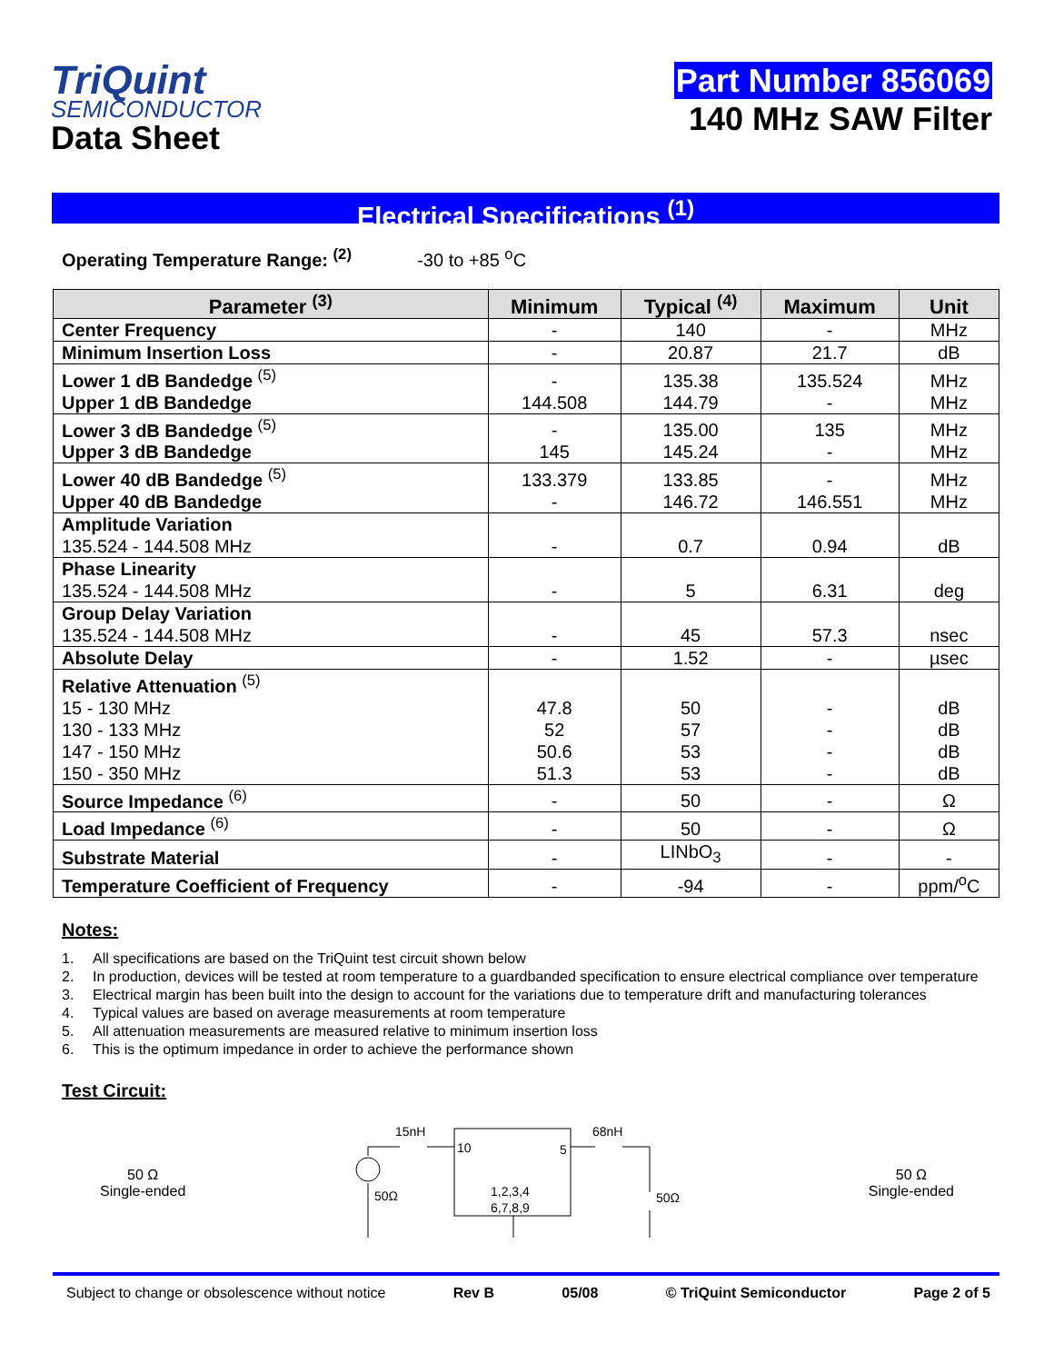TriQuint
SEMICONDUCTOR
Data Sheet
Part Number 856069
140 MHz SAW Filter
Electrical Specifications <sup>(1)</sup>
Operating Temperature Range: <sup>(2)</sup> -30 to +85 <sup>o</sup>C
| Parameter <sup>(3)</sup> | Minimum | Typical <sup>(4)</sup> | Maximum | Unit |
| --- | --- | --- | --- | --- |
| Center Frequency | - | 140 | - | MHz |
| Minimum Insertion Loss | - | 20.87 | 21.7 | dB |
| Lower 1 dB Bandedge <sup>(5)</sup> Upper 1 dB Bandedge | - 144.508 | 135.38 144.79 | 135.524 - | MHz MHz |
| Lower 3 dB Bandedge <sup>(5)</sup> Upper 3 dB Bandedge | - 145 | 135.00 145.24 | 135 - | MHz MHz |
| Lower 40 dB Bandedge <sup>(5)</sup> Upper 40 dB Bandedge | 133.379 - | 133.85 146.72 | - 146.551 | MHz MHz |
| Amplitude Variation 135.524 - 144.508 MHz | - | 0.7 | 0.94 | dB |
| Phase Linearity 135.524 - 144.508 MHz | - | 5 | 6.31 | deg |
| Group Delay Variation 135.524 - 144.508 MHz | - | 45 | 57.3 | nsec |
| Absolute Delay | - | 1.52 | - | µsec |
| Relative Attenuation <sup>(5)</sup> 15 - 130 MHz 130 - 133 MHz 147 - 150 MHz 150 - 350 MHz | 47.8 52 50.6 51.3 | 50 57 53 53 | - - - - | dB dB dB dB |
| Source Impedance <sup>(6)</sup> | - | 50 | - | Ω |
| Load Impedance <sup>(6)</sup> | - | 50 | - | Ω |
| Substrate Material | - | LINbO<sub>3</sub> | - | - |
| Temperature Coefficient of Frequency | - | -94 | - | ppm/<sup>o</sup>C |
Notes:
1. All specifications are based on the TriQuint test circuit shown below
2. In production, devices will be tested at room temperature to a guardbanded specification to ensure electrical compliance over temperature
3. Electrical margin has been built into the design to account for the variations due to temperature drift and manufacturing tolerances
4. Typical values are based on average measurements at room temperature
5. All attenuation measurements are measured relative to minimum insertion loss
6. This is the optimum impedance in order to achieve the performance shown
Test Circuit:
50 Ω
Single-ended
15nH
68nH
10
5
1,2,3,4
6,7,8,9
50Ω
50Ω
50 Ω
Single-ended
Subject to change or obsolescence without notice Rev B 05/08 © TriQuint Semiconductor Page 2 of 5